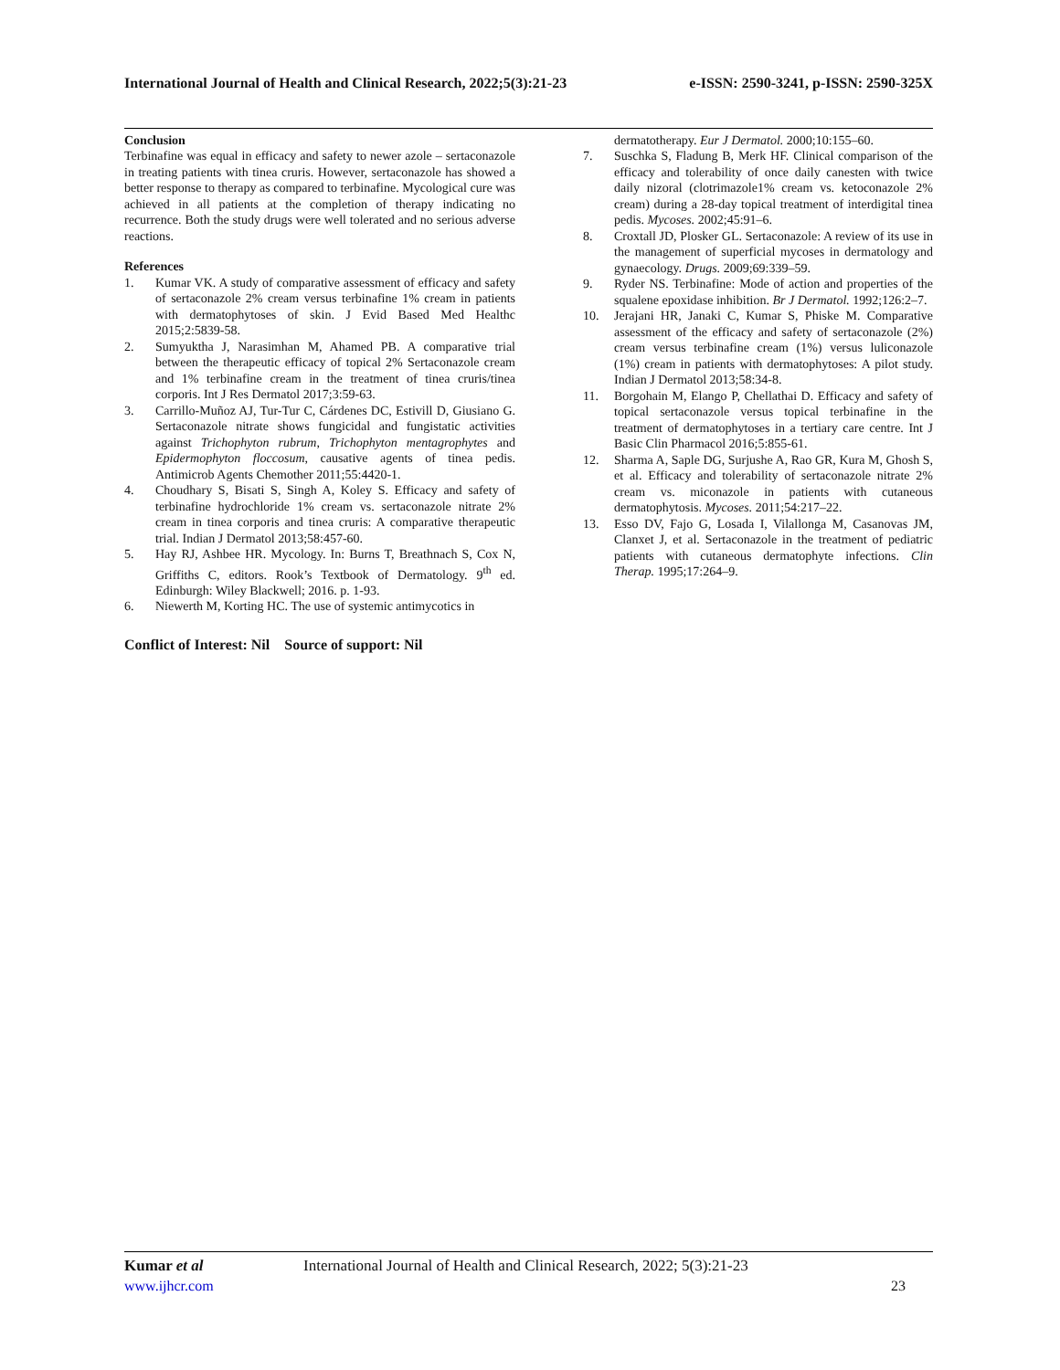International Journal of Health and Clinical Research, 2022;5(3):21-23 e-ISSN: 2590-3241, p-ISSN: 2590-325X
Conclusion
Terbinafine was equal in efficacy and safety to newer azole – sertaconazole in treating patients with tinea cruris. However, sertaconazole has showed a better response to therapy as compared to terbinafine. Mycological cure was achieved in all patients at the completion of therapy indicating no recurrence. Both the study drugs were well tolerated and no serious adverse reactions.
References
1. Kumar VK. A study of comparative assessment of efficacy and safety of sertaconazole 2% cream versus terbinafine 1% cream in patients with dermatophytoses of skin. J Evid Based Med Healthc 2015;2:5839-58.
2. Sumyuktha J, Narasimhan M, Ahamed PB. A comparative trial between the therapeutic efficacy of topical 2% Sertaconazole cream and 1% terbinafine cream in the treatment of tinea cruris/tinea corporis. Int J Res Dermatol 2017;3:59-63.
3. Carrillo-Muñoz AJ, Tur-Tur C, Cárdenes DC, Estivill D, Giusiano G. Sertaconazole nitrate shows fungicidal and fungistatic activities against Trichophyton rubrum, Trichophyton mentagrophytes and Epidermophyton floccosum, causative agents of tinea pedis. Antimicrob Agents Chemother 2011;55:4420-1.
4. Choudhary S, Bisati S, Singh A, Koley S. Efficacy and safety of terbinafine hydrochloride 1% cream vs. sertaconazole nitrate 2% cream in tinea corporis and tinea cruris: A comparative therapeutic trial. Indian J Dermatol 2013;58:457-60.
5. Hay RJ, Ashbee HR. Mycology. In: Burns T, Breathnach S, Cox N, Griffiths C, editors. Rook’s Textbook of Dermatology. 9<sup>th</sup> ed. Edinburgh: Wiley Blackwell; 2016. p. 1-93.
6. Niewerth M, Korting HC. The use of systemic antimycotics in
Conflict of Interest: Nil Source of support: Nil
dermatotherapy. Eur J Dermatol. 2000;10:155–60.
7. Suschka S, Fladung B, Merk HF. Clinical comparison of the efficacy and tolerability of once daily canesten with twice daily nizoral (clotrimazole1% cream vs. ketoconazole 2% cream) during a 28-day topical treatment of interdigital tinea pedis. Mycoses. 2002;45:91–6.
8. Croxtall JD, Plosker GL. Sertaconazole: A review of its use in the management of superficial mycoses in dermatology and gynaecology. Drugs. 2009;69:339–59.
9. Ryder NS. Terbinafine: Mode of action and properties of the squalene epoxidase inhibition. Br J Dermatol. 1992;126:2–7.
10. Jerajani HR, Janaki C, Kumar S, Phiske M. Comparative assessment of the efficacy and safety of sertaconazole (2%) cream versus terbinafine cream (1%) versus luliconazole (1%) cream in patients with dermatophytoses: A pilot study. Indian J Dermatol 2013;58:34-8.
11. Borgohain M, Elango P, Chellathai D. Efficacy and safety of topical sertaconazole versus topical terbinafine in the treatment of dermatophytoses in a tertiary care centre. Int J Basic Clin Pharmacol 2016;5:855-61.
12. Sharma A, Saple DG, Surjushe A, Rao GR, Kura M, Ghosh S, et al. Efficacy and tolerability of sertaconazole nitrate 2% cream vs. miconazole in patients with cutaneous dermatophytosis. Mycoses. 2011;54:217–22.
13. Esso DV, Fajo G, Losada I, Vilallonga M, Casanovas JM, Clanxet J, et al. Sertaconazole in the treatment of pediatric patients with cutaneous dermatophyte infections. Clin Therap. 1995;17:264–9.
Kumar et al International Journal of Health and Clinical Research, 2022; 5(3):21-23
www.ijhcr.com 23